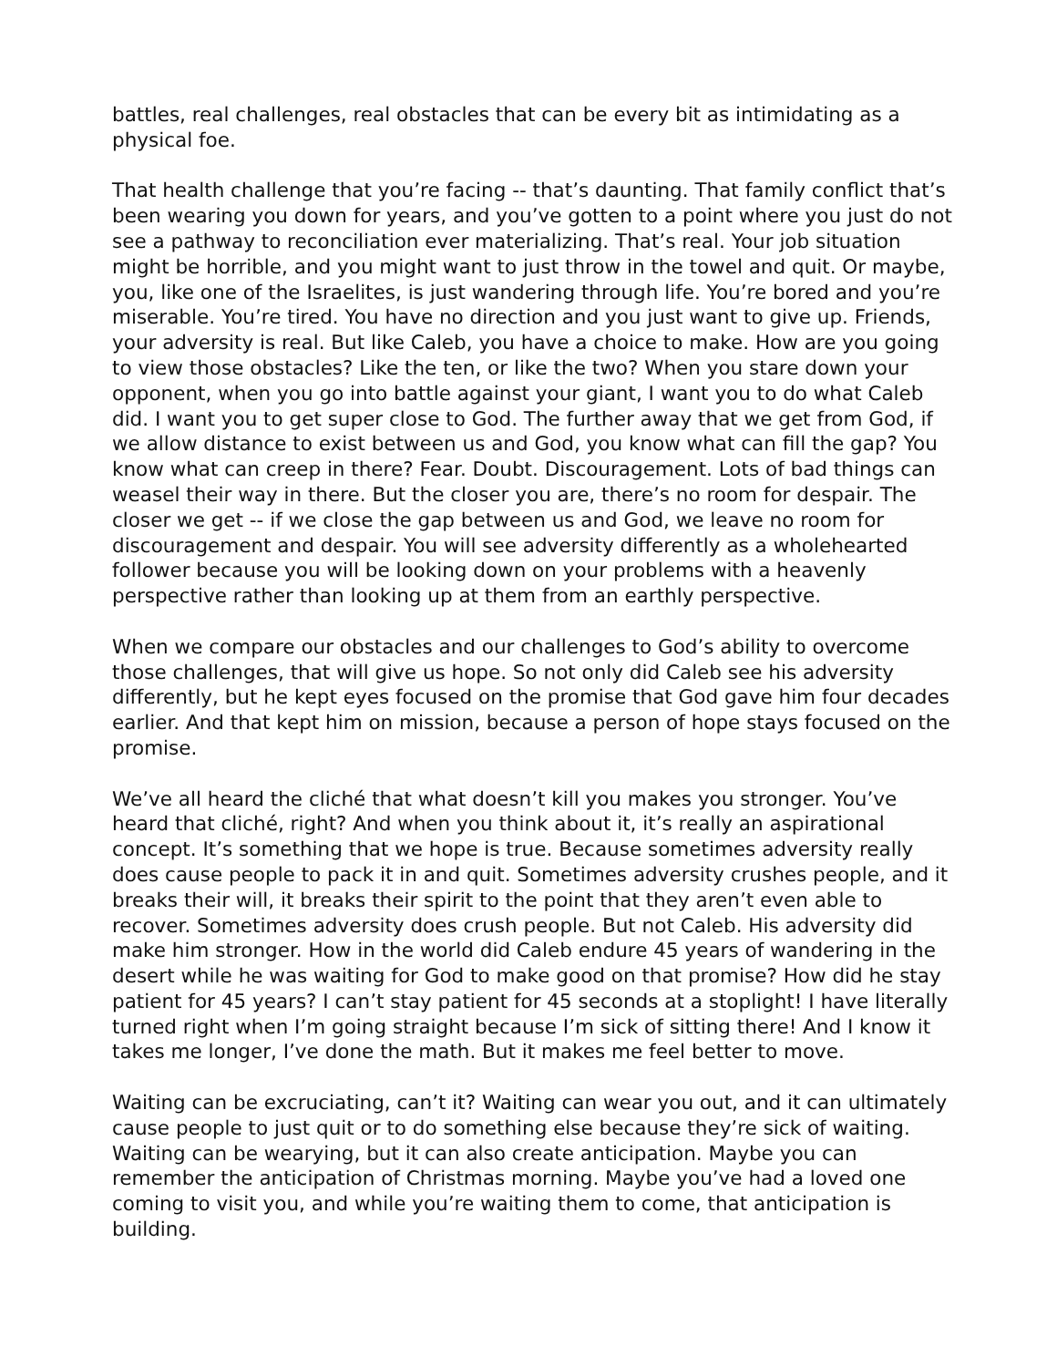battles, real challenges, real obstacles that can be every bit as intimidating as a physical foe.
That health challenge that you’re facing -- that’s daunting. That family conflict that’s been wearing you down for years, and you’ve gotten to a point where you just do not see a pathway to reconciliation ever materializing. That’s real. Your job situation might be horrible, and you might want to just throw in the towel and quit. Or maybe, you, like one of the Israelites, is just wandering through life. You’re bored and you’re miserable. You’re tired. You have no direction and you just want to give up. Friends, your adversity is real. But like Caleb, you have a choice to make. How are you going to view those obstacles? Like the ten, or like the two? When you stare down your opponent, when you go into battle against your giant, I want you to do what Caleb did. I want you to get super close to God. The further away that we get from God, if we allow distance to exist between us and God, you know what can fill the gap? You know what can creep in there? Fear. Doubt. Discouragement. Lots of bad things can weasel their way in there. But the closer you are, there’s no room for despair. The closer we get -- if we close the gap between us and God, we leave no room for discouragement and despair. You will see adversity differently as a wholehearted follower because you will be looking down on your problems with a heavenly perspective rather than looking up at them from an earthly perspective.
When we compare our obstacles and our challenges to God’s ability to overcome those challenges, that will give us hope. So not only did Caleb see his adversity differently, but he kept eyes focused on the promise that God gave him four decades earlier. And that kept him on mission, because a person of hope stays focused on the promise.
We’ve all heard the cliché that what doesn’t kill you makes you stronger. You’ve heard that cliché, right? And when you think about it, it’s really an aspirational concept. It’s something that we hope is true. Because sometimes adversity really does cause people to pack it in and quit. Sometimes adversity crushes people, and it breaks their will, it breaks their spirit to the point that they aren’t even able to recover. Sometimes adversity does crush people. But not Caleb. His adversity did make him stronger. How in the world did Caleb endure 45 years of wandering in the desert while he was waiting for God to make good on that promise? How did he stay patient for 45 years? I can’t stay patient for 45 seconds at a stoplight! I have literally turned right when I’m going straight because I’m sick of sitting there! And I know it takes me longer, I’ve done the math. But it makes me feel better to move.
Waiting can be excruciating, can’t it? Waiting can wear you out, and it can ultimately cause people to just quit or to do something else because they’re sick of waiting. Waiting can be wearying, but it can also create anticipation. Maybe you can remember the anticipation of Christmas morning. Maybe you’ve had a loved one coming to visit you, and while you’re waiting them to come, that anticipation is building.